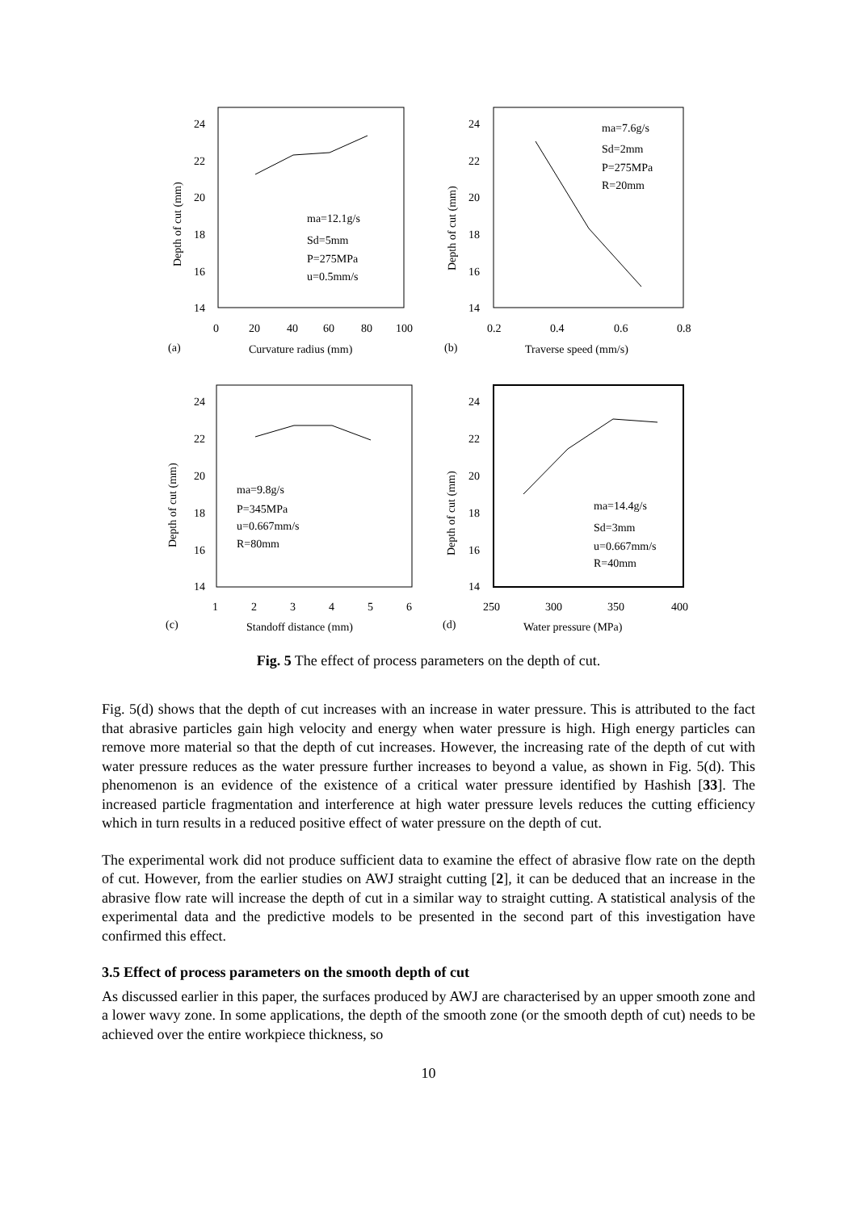24
22
20
18
16
14
0
20
40
60
80
100
(a)
Curvature radius (mm)
ma=12.1g/s
Sd=5mm
P=275MPa
u=0.5mm/s
24
22
20
18
16
14
0.2
0.4
0.6
0.8
(b)
Traverse speed (mm/s)
ma=7.6g/s
Sd=2mm
P=275MPa
R=20mm
24
22
20
18
16
14
1
2
3
4
5
6
(c)
Standoff distance (mm)
ma=9.8g/s
P=345MPa
u=0.667mm/s
R=80mm
24
22
20
18
16
14
250
300
350
400
(d)
Water pressure (MPa)
ma=14.4g/s
Sd=3mm
u=0.667mm/s
R=40mm
Depth of cut (mm)
Depth of cut (mm)
Depth of cut (mm)
Depth of cut (mm)
Fig. 5 The effect of process parameters on the depth of cut.
Fig. 5(d) shows that the depth of cut increases with an increase in water pressure. This is attributed to the fact that abrasive particles gain high velocity and energy when water pressure is high. High energy particles can remove more material so that the depth of cut increases. However, the increasing rate of the depth of cut with water pressure reduces as the water pressure further increases to beyond a value, as shown in Fig. 5(d). This phenomenon is an evidence of the existence of a critical water pressure identified by Hashish [33]. The increased particle fragmentation and interference at high water pressure levels reduces the cutting efficiency which in turn results in a reduced positive effect of water pressure on the depth of cut.
The experimental work did not produce sufficient data to examine the effect of abrasive flow rate on the depth of cut. However, from the earlier studies on AWJ straight cutting [2], it can be deduced that an increase in the abrasive flow rate will increase the depth of cut in a similar way to straight cutting. A statistical analysis of the experimental data and the predictive models to be presented in the second part of this investigation have confirmed this effect.
3.5 Effect of process parameters on the smooth depth of cut
As discussed earlier in this paper, the surfaces produced by AWJ are characterised by an upper smooth zone and a lower wavy zone. In some applications, the depth of the smooth zone (or the smooth depth of cut) needs to be achieved over the entire workpiece thickness, so
10